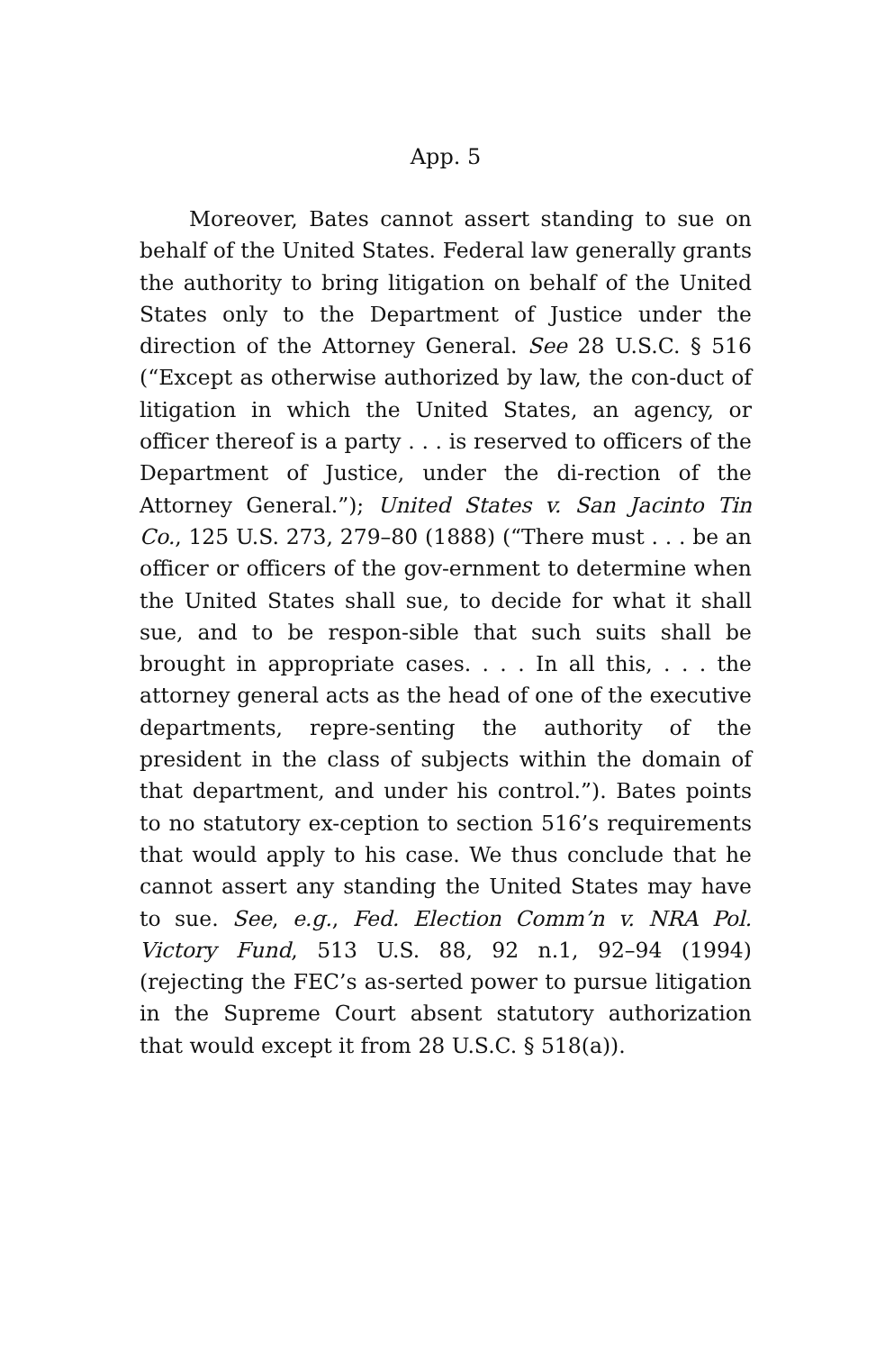App. 5
Moreover, Bates cannot assert standing to sue on behalf of the United States. Federal law generally grants the authority to bring litigation on behalf of the United States only to the Department of Justice under the direction of the Attorney General. See 28 U.S.C. § 516 (“Except as otherwise authorized by law, the con-duct of litigation in which the United States, an agency, or officer thereof is a party . . . is reserved to officers of the Department of Justice, under the di-rection of the Attorney General.”); United States v. San Jacinto Tin Co., 125 U.S. 273, 279–80 (1888) (“There must . . . be an officer or officers of the gov-ernment to determine when the United States shall sue, to decide for what it shall sue, and to be respon-sible that such suits shall be brought in appropriate cases. . . . In all this, . . . the attorney general acts as the head of one of the executive departments, repre-senting the authority of the president in the class of subjects within the domain of that department, and under his control.”). Bates points to no statutory ex-ception to section 516’s requirements that would apply to his case. We thus conclude that he cannot assert any standing the United States may have to sue. See, e.g., Fed. Election Comm’n v. NRA Pol. Victory Fund, 513 U.S. 88, 92 n.1, 92–94 (1994) (rejecting the FEC’s as-serted power to pursue litigation in the Supreme Court absent statutory authorization that would except it from 28 U.S.C. § 518(a)).